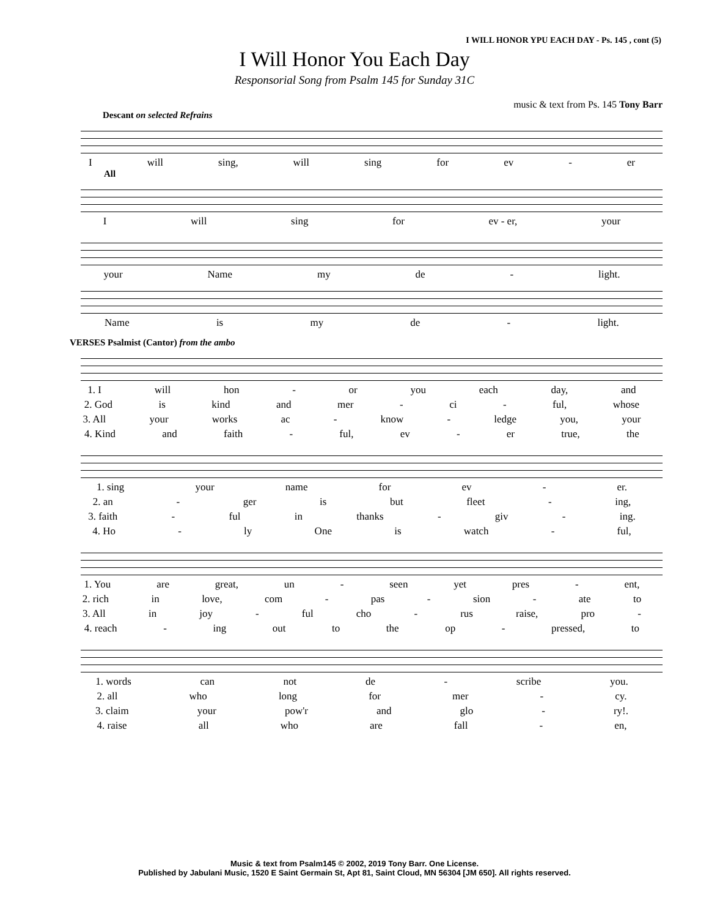I WILL HONOR YPU EACH DAY - Ps. 145 , cont (5)
I Will Honor You Each Day
Responsorial Song from Psalm 145 for Sunday 31C
music & text from Ps. 145 Tony Barr
Descant on selected Refrains
Iwill sing, will sing for ev - er
All
Iwill sing for ev - er, your
your Name my de - light.
Name is my de - light.
VERSES Psalmist (Cantor) from the ambo
1. I will hon - or you each day, and
2. God is kind and mer - ci - ful, whose
3. All your works ac - know - ledge you, your
4. Kind and faith - ful, ev - er true, the
1. sing your name for ev - er.
2. an - ger is but fleet - ing,
3. faith - ful in thanks - giv - ing.
4. Ho - ly One is watch - ful,
1. You are great, un - seen yet pres - ent,
2. rich in love, com - pas - sion - ate to
3. All in joy - ful cho - rus raise, pro -
4. reach - ing out to the op - pressed, to
1. words can not de - scribe you.
2. all who long for mer - cy.
3. claim your pow'r and glo - ry!.
4. raise all who are fall - en,
Music & text from Psalm145 © 2002, 2019 Tony Barr. One License.
Published by Jabulani Music, 1520 E Saint Germain St, Apt 81, Saint Cloud, MN 56304 [JM 650]. All rights reserved.